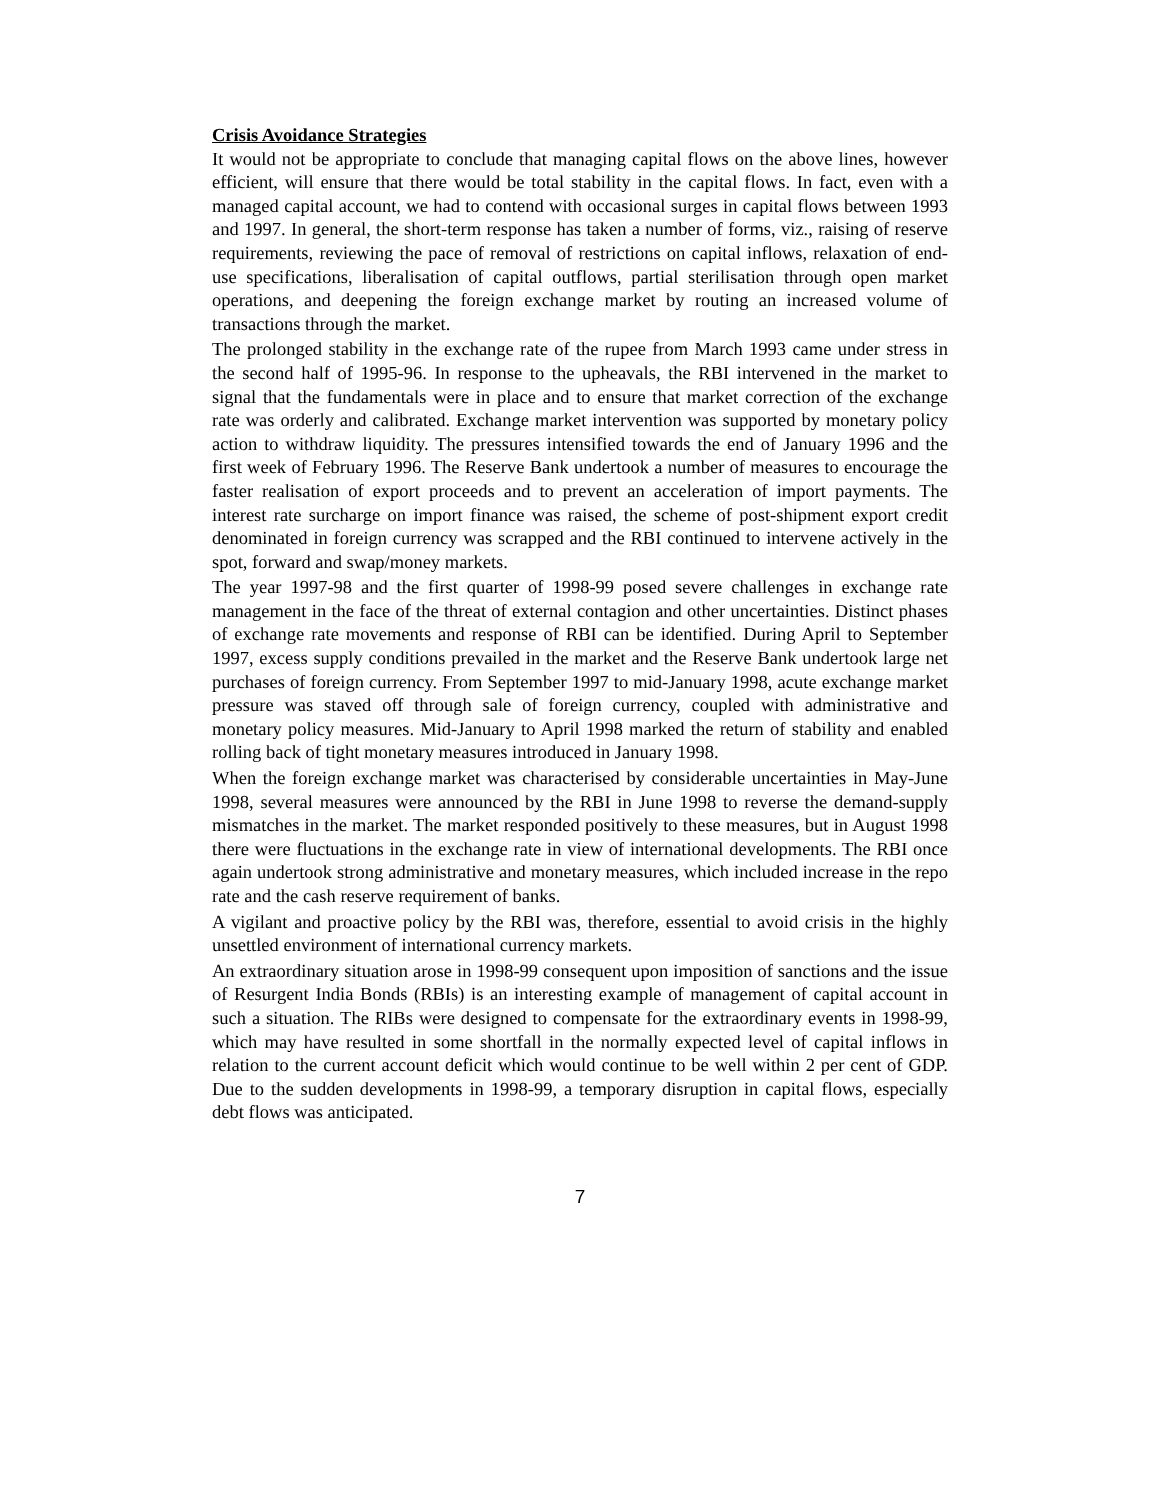Crisis Avoidance Strategies
It would not be appropriate to conclude that managing capital flows on the above lines, however efficient, will ensure that there would be total stability in the capital flows. In fact, even with a managed capital account, we had to contend with occasional surges in capital flows between 1993 and 1997. In general, the short-term response has taken a number of forms, viz., raising of reserve requirements, reviewing the pace of removal of restrictions on capital inflows, relaxation of end-use specifications, liberalisation of capital outflows, partial sterilisation through open market operations, and deepening the foreign exchange market by routing an increased volume of transactions through the market.
The prolonged stability in the exchange rate of the rupee from March 1993 came under stress in the second half of 1995-96. In response to the upheavals, the RBI intervened in the market to signal that the fundamentals were in place and to ensure that market correction of the exchange rate was orderly and calibrated. Exchange market intervention was supported by monetary policy action to withdraw liquidity. The pressures intensified towards the end of January 1996 and the first week of February 1996. The Reserve Bank undertook a number of measures to encourage the faster realisation of export proceeds and to prevent an acceleration of import payments. The interest rate surcharge on import finance was raised, the scheme of post-shipment export credit denominated in foreign currency was scrapped and the RBI continued to intervene actively in the spot, forward and swap/money markets.
The year 1997-98 and the first quarter of 1998-99 posed severe challenges in exchange rate management in the face of the threat of external contagion and other uncertainties. Distinct phases of exchange rate movements and response of RBI can be identified. During April to September 1997, excess supply conditions prevailed in the market and the Reserve Bank undertook large net purchases of foreign currency. From September 1997 to mid-January 1998, acute exchange market pressure was staved off through sale of foreign currency, coupled with administrative and monetary policy measures. Mid-January to April 1998 marked the return of stability and enabled rolling back of tight monetary measures introduced in January 1998.
When the foreign exchange market was characterised by considerable uncertainties in May-June 1998, several measures were announced by the RBI in June 1998 to reverse the demand-supply mismatches in the market. The market responded positively to these measures, but in August 1998 there were fluctuations in the exchange rate in view of international developments. The RBI once again undertook strong administrative and monetary measures, which included increase in the repo rate and the cash reserve requirement of banks.
A vigilant and proactive policy by the RBI was, therefore, essential to avoid crisis in the highly unsettled environment of international currency markets.
An extraordinary situation arose in 1998-99 consequent upon imposition of sanctions and the issue of Resurgent India Bonds (RBIs) is an interesting example of management of capital account in such a situation. The RIBs were designed to compensate for the extraordinary events in 1998-99, which may have resulted in some shortfall in the normally expected level of capital inflows in relation to the current account deficit which would continue to be well within 2 per cent of GDP. Due to the sudden developments in 1998-99, a temporary disruption in capital flows, especially debt flows was anticipated.
7